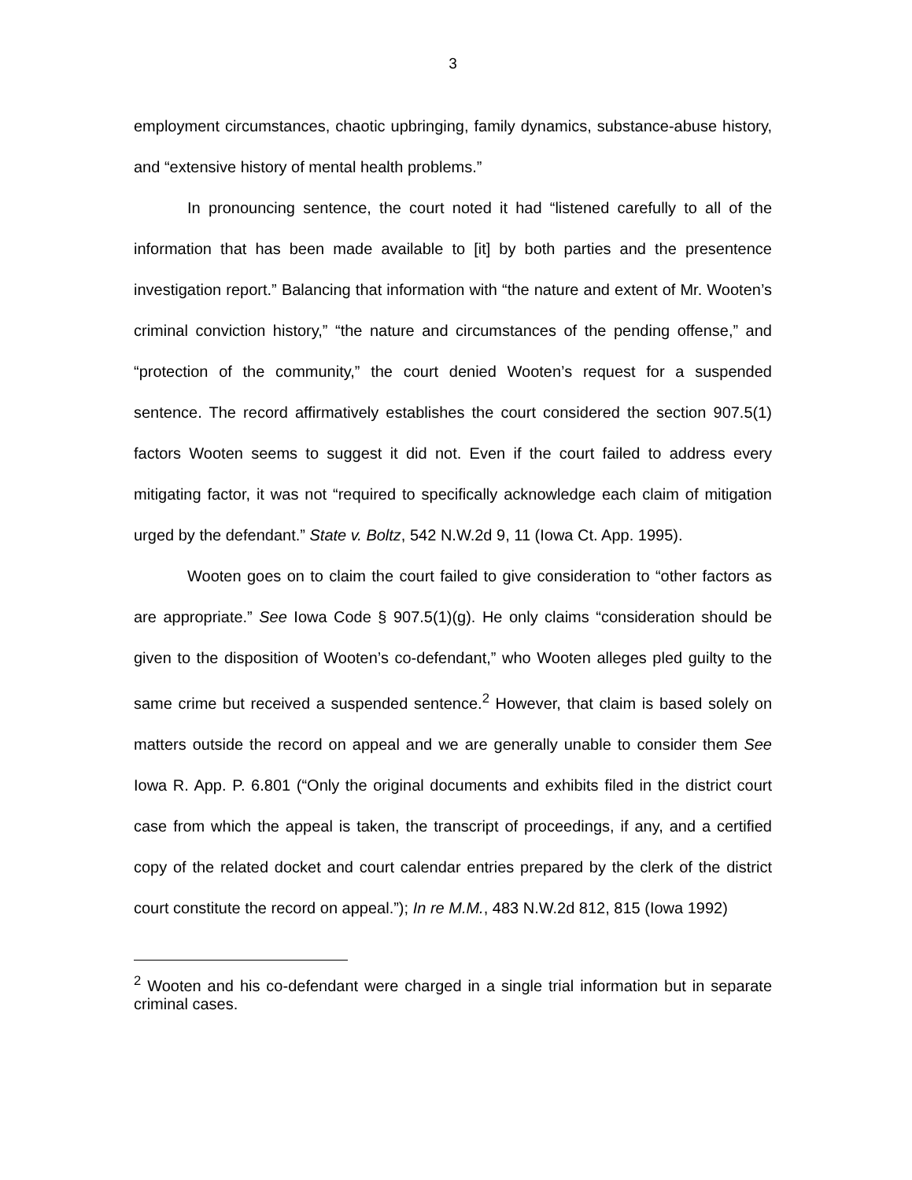3
employment circumstances, chaotic upbringing, family dynamics, substance-abuse history, and “extensive history of mental health problems.”
In pronouncing sentence, the court noted it had “listened carefully to all of the information that has been made available to [it] by both parties and the presentence investigation report.” Balancing that information with “the nature and extent of Mr. Wooten’s criminal conviction history,” “the nature and circumstances of the pending offense,” and “protection of the community,” the court denied Wooten’s request for a suspended sentence. The record affirmatively establishes the court considered the section 907.5(1) factors Wooten seems to suggest it did not. Even if the court failed to address every mitigating factor, it was not “required to specifically acknowledge each claim of mitigation urged by the defendant.” State v. Boltz, 542 N.W.2d 9, 11 (Iowa Ct. App. 1995).
Wooten goes on to claim the court failed to give consideration to “other factors as are appropriate.” See Iowa Code § 907.5(1)(g). He only claims “consideration should be given to the disposition of Wooten’s co-defendant,” who Wooten alleges pled guilty to the same crime but received a suspended sentence.<sup>2</sup> However, that claim is based solely on matters outside the record on appeal and we are generally unable to consider them See Iowa R. App. P. 6.801 (“Only the original documents and exhibits filed in the district court case from which the appeal is taken, the transcript of proceedings, if any, and a certified copy of the related docket and court calendar entries prepared by the clerk of the district court constitute the record on appeal.”); In re M.M., 483 N.W.2d 812, 815 (Iowa 1992)
<sup>2</sup> Wooten and his co-defendant were charged in a single trial information but in separate criminal cases.